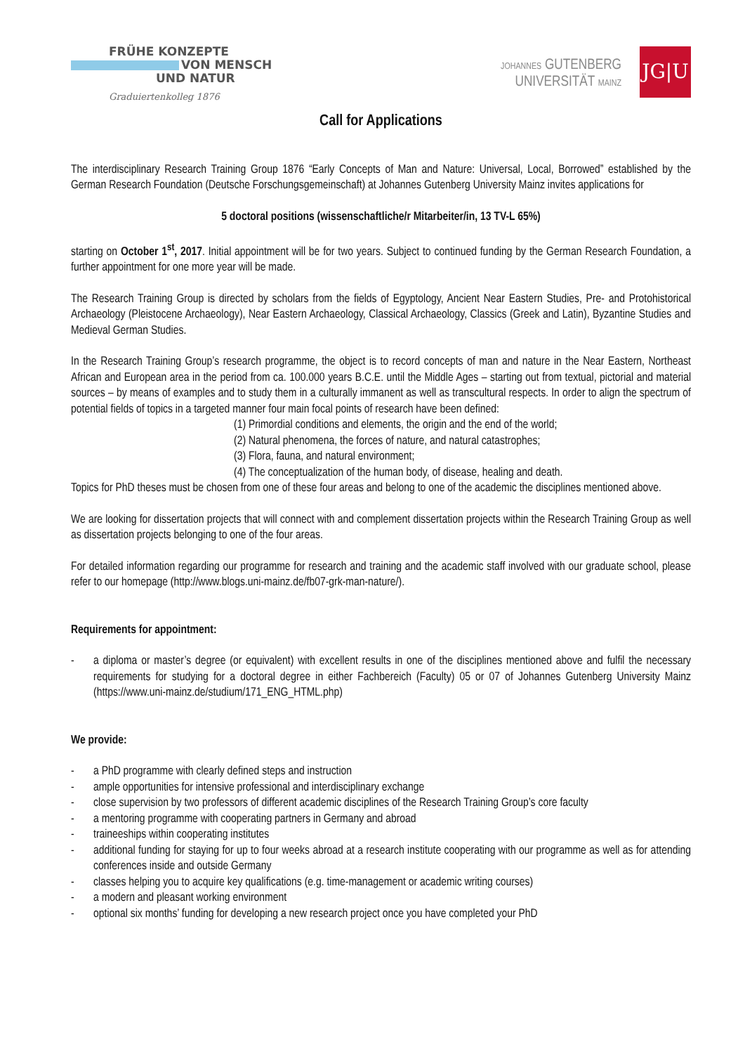FRÜHE KONZEPTE
VON MENSCH
UND NATUR
Graduiertenkolleg 1876
JOHANNES GUTENBERG
UNIVERSITÄT MAINZ
JG|U
Call for Applications
The interdisciplinary Research Training Group 1876 “Early Concepts of Man and Nature: Universal, Local, Borrowed” established by the German Research Foundation (Deutsche Forschungsgemeinschaft) at Johannes Gutenberg University Mainz invites applications for
5 doctoral positions (wissenschaftliche/r Mitarbeiter/in, 13 TV-L 65%)
starting on October 1<sup>st</sup>, 2017. Initial appointment will be for two years. Subject to continued funding by the German Research Foundation, a further appointment for one more year will be made.
The Research Training Group is directed by scholars from the fields of Egyptology, Ancient Near Eastern Studies, Pre- and Protohistorical Archaeology (Pleistocene Archaeology), Near Eastern Archaeology, Classical Archaeology, Classics (Greek and Latin), Byzantine Studies and Medieval German Studies.
In the Research Training Group’s research programme, the object is to record concepts of man and nature in the Near Eastern, Northeast African and European area in the period from ca. 100.000 years B.C.E. until the Middle Ages – starting out from textual, pictorial and material sources – by means of examples and to study them in a culturally immanent as well as transcultural respects. In order to align the spectrum of potential fields of topics in a targeted manner four main focal points of research have been defined:
(1) Primordial conditions and elements, the origin and the end of the world;
(2) Natural phenomena, the forces of nature, and natural catastrophes;
(3) Flora, fauna, and natural environment;
(4) The conceptualization of the human body, of disease, healing and death.
Topics for PhD theses must be chosen from one of these four areas and belong to one of the academic the disciplines mentioned above.
We are looking for dissertation projects that will connect with and complement dissertation projects within the Research Training Group as well as dissertation projects belonging to one of the four areas.
For detailed information regarding our programme for research and training and the academic staff involved with our graduate school, please refer to our homepage (http://www.blogs.uni-mainz.de/fb07-grk-man-nature/).
Requirements for appointment:
- a diploma or master’s degree (or equivalent) with excellent results in one of the disciplines mentioned above and fulfil the necessary requirements for studying for a doctoral degree in either Fachbereich (Faculty) 05 or 07 of Johannes Gutenberg University Mainz (https://www.uni-mainz.de/studium/171_ENG_HTML.php)
We provide:
- a PhD programme with clearly defined steps and instruction
- ample opportunities for intensive professional and interdisciplinary exchange
- close supervision by two professors of different academic disciplines of the Research Training Group’s core faculty
- a mentoring programme with cooperating partners in Germany and abroad
- traineeships within cooperating institutes
- additional funding for staying for up to four weeks abroad at a research institute cooperating with our programme as well as for attending conferences inside and outside Germany
- classes helping you to acquire key qualifications (e.g. time-management or academic writing courses)
- a modern and pleasant working environment
- optional six months’ funding for developing a new research project once you have completed your PhD